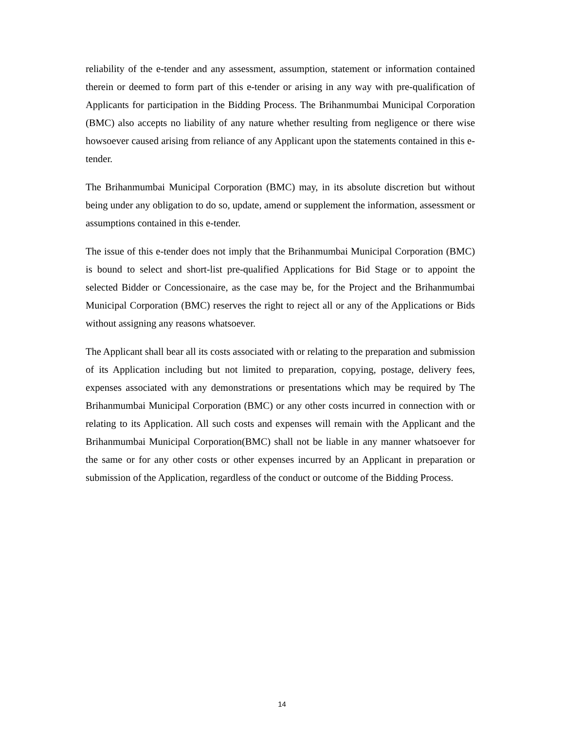reliability of the e-tender and any assessment, assumption, statement or information contained therein or deemed to form part of this e-tender or arising in any way with pre-qualification of Applicants for participation in the Bidding Process. The Brihanmumbai Municipal Corporation (BMC) also accepts no liability of any nature whether resulting from negligence or there wise howsoever caused arising from reliance of any Applicant upon the statements contained in this e-tender.
The Brihanmumbai Municipal Corporation (BMC) may, in its absolute discretion but without being under any obligation to do so, update, amend or supplement the information, assessment or assumptions contained in this e-tender.
The issue of this e-tender does not imply that the Brihanmumbai Municipal Corporation (BMC) is bound to select and short-list pre-qualified Applications for Bid Stage or to appoint the selected Bidder or Concessionaire, as the case may be, for the Project and the Brihanmumbai Municipal Corporation (BMC) reserves the right to reject all or any of the Applications or Bids without assigning any reasons whatsoever.
The Applicant shall bear all its costs associated with or relating to the preparation and submission of its Application including but not limited to preparation, copying, postage, delivery fees, expenses associated with any demonstrations or presentations which may be required by The Brihanmumbai Municipal Corporation (BMC) or any other costs incurred in connection with or relating to its Application. All such costs and expenses will remain with the Applicant and the Brihanmumbai Municipal Corporation(BMC) shall not be liable in any manner whatsoever for the same or for any other costs or other expenses incurred by an Applicant in preparation or submission of the Application, regardless of the conduct or outcome of the Bidding Process.
14